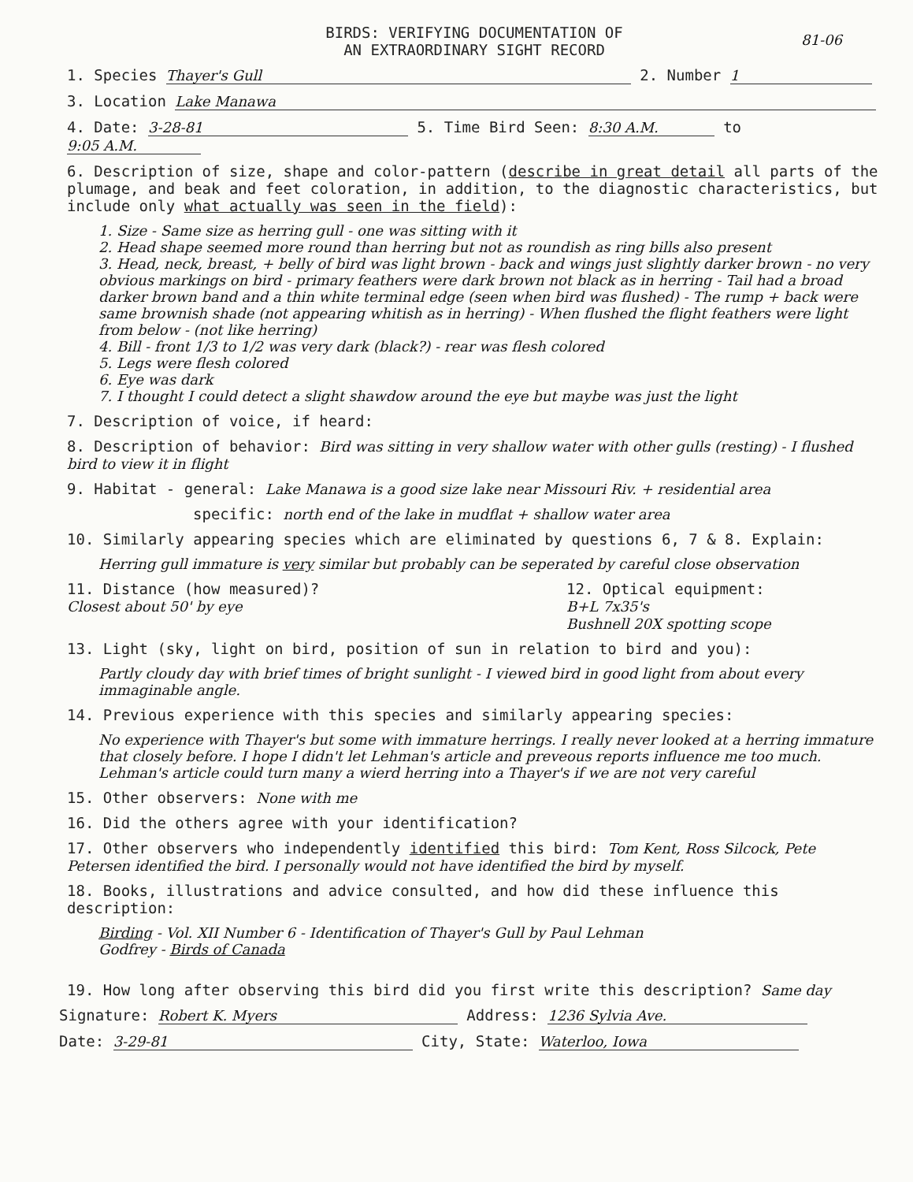BIRDS: VERIFYING DOCUMENTATION OF
AN EXTRAORDINARY SIGHT RECORD
81-06
1. Species Thayer's Gull 2. Number 1
3. Location Lake Manawa
4. Date: 3-28-81 5. Time Bird Seen: 8:30 A.M. to 9:05 A.M.
6. Description of size, shape and color-pattern (describe in great detail all parts of the plumage, and beak and feet coloration, in addition, to the diagnostic characteristics, but include only what actually was seen in the field):
1. Size - Same size as herring gull - one was sitting with it
2. Head shape seemed more round than herring but not as roundish as ring bills also present
3. Head, neck, breast, + belly of bird was light brown - back and wings just slightly darker brown - no very obvious markings on bird - primary feathers were dark brown not black as in herring - Tail had a broad darker brown band and a thin white terminal edge (seen when bird was flushed) - The rump + back were same brownish shade (not appearing whitish as in herring) - When flushed the flight feathers were light from below - (not like herring)
4. Bill - front 1/3 to 1/2 was very dark (black?) - rear was flesh colored
5. Legs were flesh colored
6. Eye was dark
7. I thought I could detect a slight shawdow around the eye but maybe was just the light
7. Description of voice, if heard:
8. Description of behavior: Bird was sitting in very shallow water with other gulls (resting) - I flushed bird to view it in flight
9. Habitat - general: Lake Manawa is a good size lake near Missouri Riv. + residential area
specific: north end of the lake in mudflat + shallow water area
10. Similarly appearing species which are eliminated by questions 6, 7 & 8. Explain:
Herring gull immature is very similar but probably can be seperated by careful close observation
11. Distance (how measured)?
Closest about 50' by eye
12. Optical equipment:
B+L 7x35's
Bushnell 20X spotting scope
13. Light (sky, light on bird, position of sun in relation to bird and you):
Partly cloudy day with brief times of bright sunlight - I viewed bird in good light from about every immaginable angle.
14. Previous experience with this species and similarly appearing species:
No experience with Thayer's but some with immature herrings. I really never looked at a herring immature that closely before. I hope I didn't let Lehman's article and preveous reports influence me too much. Lehman's article could turn many a wierd herring into a Thayer's if we are not very careful
15. Other observers: None with me
16. Did the others agree with your identification?
17. Other observers who independently identified this bird: Tom Kent, Ross Silcock, Pete Petersen identified the bird. I personally would not have identified the bird by myself.
18. Books, illustrations and advice consulted, and how did these influence this description:
Birding - Vol. XII Number 6 - Identification of Thayer's Gull by Paul Lehman
Godfrey - Birds of Canada
19. How long after observing this bird did you first write this description? Same day
Signature: Robert K. Myers Address: 1236 Sylvia Ave.
Date: 3-29-81 City, State: Waterloo, Iowa